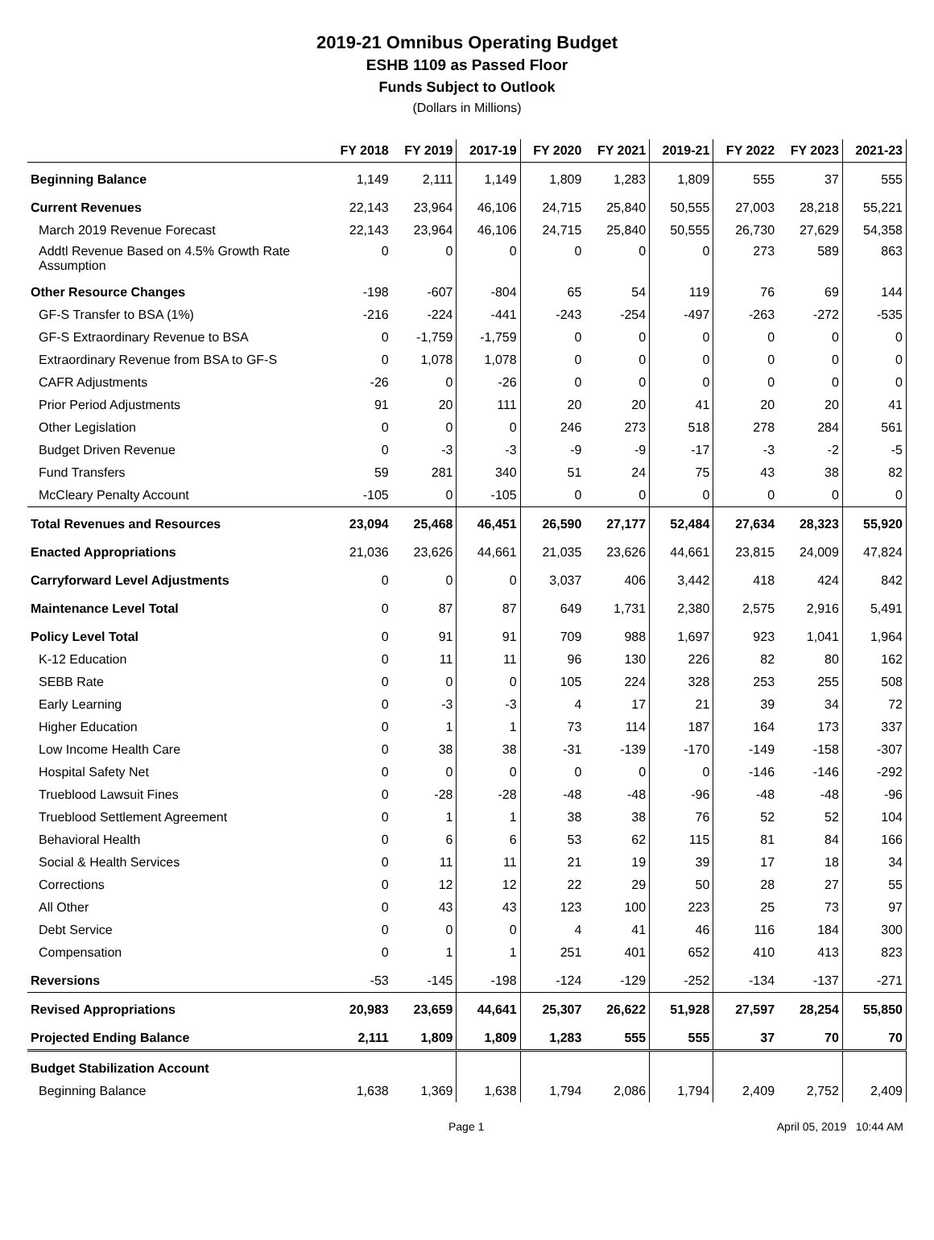2019-21 Omnibus Operating Budget
ESHB 1109 as Passed Floor
Funds Subject to Outlook
(Dollars in Millions)
| | FY 2018 | FY 2019 | 2017-19 | FY 2020 | FY 2021 | 2019-21 | FY 2022 | FY 2023 | 2021-23 |
| --- | --- | --- | --- | --- | --- | --- | --- | --- | --- |
| Beginning Balance | 1,149 | 2,111 | 1,149 | 1,809 | 1,283 | 1,809 | 555 | 37 | 555 |
| Current Revenues | 22,143 | 23,964 | 46,106 | 24,715 | 25,840 | 50,555 | 27,003 | 28,218 | 55,221 |
| March 2019 Revenue Forecast | 22,143 | 23,964 | 46,106 | 24,715 | 25,840 | 50,555 | 26,730 | 27,629 | 54,358 |
| Addtl Revenue Based on 4.5% Growth Rate Assumption | 0 | 0 | 0 | 0 | 0 | 0 | 273 | 589 | 863 |
| Other Resource Changes | -198 | -607 | -804 | 65 | 54 | 119 | 76 | 69 | 144 |
| GF-S Transfer to BSA (1%) | -216 | -224 | -441 | -243 | -254 | -497 | -263 | -272 | -535 |
| GF-S Extraordinary Revenue to BSA | 0 | -1,759 | -1,759 | 0 | 0 | 0 | 0 | 0 | 0 |
| Extraordinary Revenue from BSA to GF-S | 0 | 1,078 | 1,078 | 0 | 0 | 0 | 0 | 0 | 0 |
| CAFR Adjustments | -26 | 0 | -26 | 0 | 0 | 0 | 0 | 0 | 0 |
| Prior Period Adjustments | 91 | 20 | 111 | 20 | 20 | 41 | 20 | 20 | 41 |
| Other Legislation | 0 | 0 | 0 | 246 | 273 | 518 | 278 | 284 | 561 |
| Budget Driven Revenue | 0 | -3 | -3 | -9 | -9 | -17 | -3 | -2 | -5 |
| Fund Transfers | 59 | 281 | 340 | 51 | 24 | 75 | 43 | 38 | 82 |
| McCleary Penalty Account | -105 | 0 | -105 | 0 | 0 | 0 | 0 | 0 | 0 |
| Total Revenues and Resources | 23,094 | 25,468 | 46,451 | 26,590 | 27,177 | 52,484 | 27,634 | 28,323 | 55,920 |
| Enacted Appropriations | 21,036 | 23,626 | 44,661 | 21,035 | 23,626 | 44,661 | 23,815 | 24,009 | 47,824 |
| Carryforward Level Adjustments | 0 | 0 | 0 | 3,037 | 406 | 3,442 | 418 | 424 | 842 |
| Maintenance Level Total | 0 | 87 | 87 | 649 | 1,731 | 2,380 | 2,575 | 2,916 | 5,491 |
| Policy Level Total | 0 | 91 | 91 | 709 | 988 | 1,697 | 923 | 1,041 | 1,964 |
| K-12 Education | 0 | 11 | 11 | 96 | 130 | 226 | 82 | 80 | 162 |
| SEBB Rate | 0 | 0 | 0 | 105 | 224 | 328 | 253 | 255 | 508 |
| Early Learning | 0 | -3 | -3 | 4 | 17 | 21 | 39 | 34 | 72 |
| Higher Education | 0 | 1 | 1 | 73 | 114 | 187 | 164 | 173 | 337 |
| Low Income Health Care | 0 | 38 | 38 | -31 | -139 | -170 | -149 | -158 | -307 |
| Hospital Safety Net | 0 | 0 | 0 | 0 | 0 | 0 | -146 | -146 | -292 |
| Trueblood Lawsuit Fines | 0 | -28 | -28 | -48 | -48 | -96 | -48 | -48 | -96 |
| Trueblood Settlement Agreement | 0 | 1 | 1 | 38 | 38 | 76 | 52 | 52 | 104 |
| Behavioral Health | 0 | 6 | 6 | 53 | 62 | 115 | 81 | 84 | 166 |
| Social & Health Services | 0 | 11 | 11 | 21 | 19 | 39 | 17 | 18 | 34 |
| Corrections | 0 | 12 | 12 | 22 | 29 | 50 | 28 | 27 | 55 |
| All Other | 0 | 43 | 43 | 123 | 100 | 223 | 25 | 73 | 97 |
| Debt Service | 0 | 0 | 0 | 4 | 41 | 46 | 116 | 184 | 300 |
| Compensation | 0 | 1 | 1 | 251 | 401 | 652 | 410 | 413 | 823 |
| Reversions | -53 | -145 | -198 | -124 | -129 | -252 | -134 | -137 | -271 |
| Revised Appropriations | 20,983 | 23,659 | 44,641 | 25,307 | 26,622 | 51,928 | 27,597 | 28,254 | 55,850 |
| Projected Ending Balance | 2,111 | 1,809 | 1,809 | 1,283 | 555 | 555 | 37 | 70 | 70 |
| Budget Stabilization Account | | | | | | | | | |
| Beginning Balance | 1,638 | 1,369 | 1,638 | 1,794 | 2,086 | 1,794 | 2,409 | 2,752 | 2,409 |
Page 1 April 05, 2019 10:44 AM